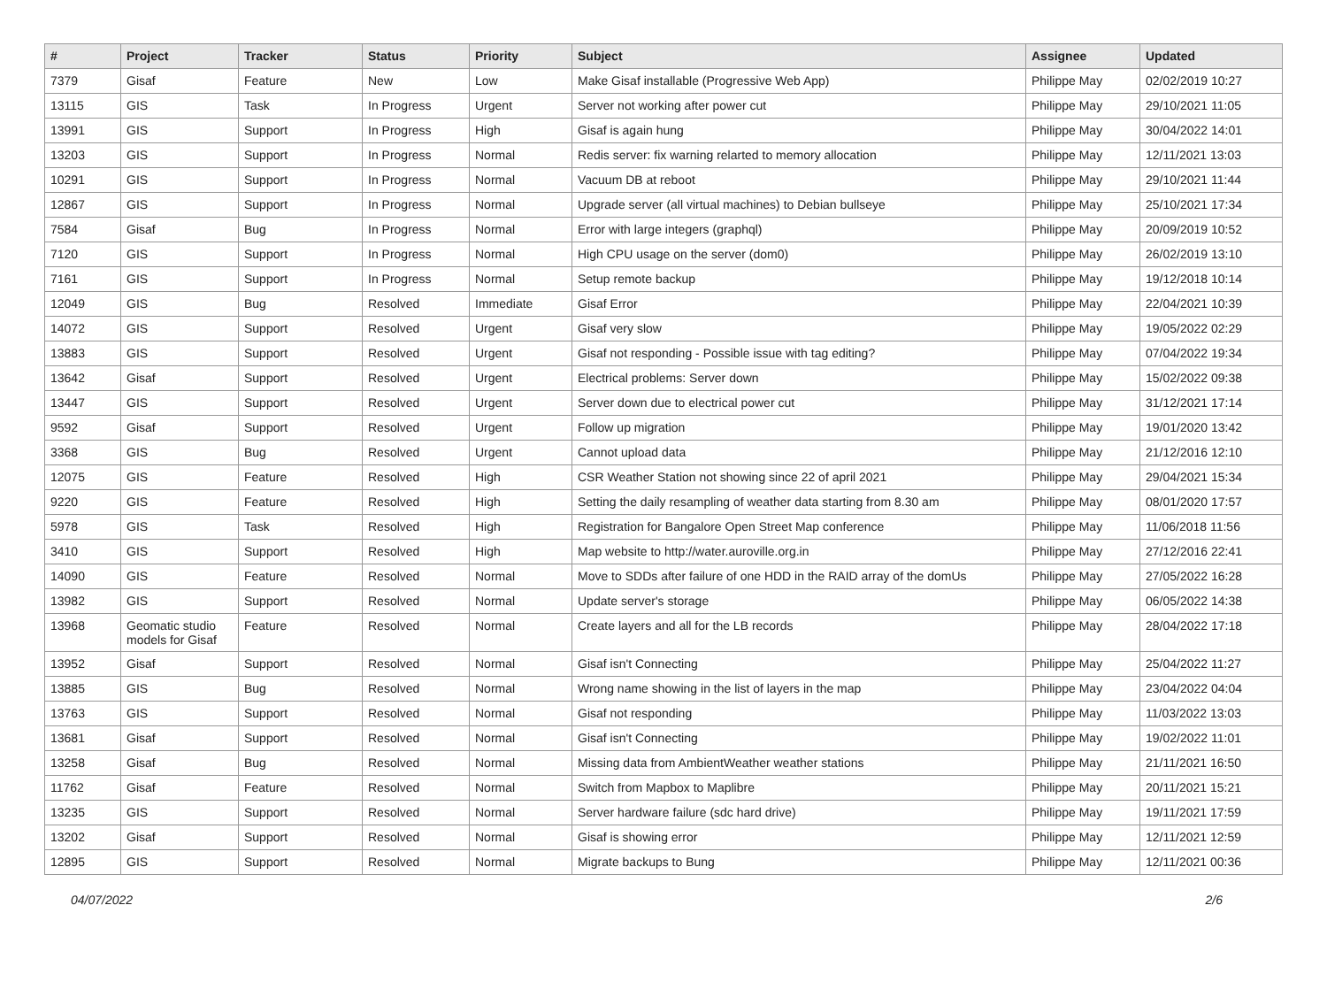| # | Project | Tracker | Status | Priority | Subject | Assignee | Updated |
| --- | --- | --- | --- | --- | --- | --- | --- |
| 7379 | Gisaf | Feature | New | Low | Make Gisaf installable (Progressive Web App) | Philippe May | 02/02/2019 10:27 |
| 13115 | GIS | Task | In Progress | Urgent | Server not working after power cut | Philippe May | 29/10/2021 11:05 |
| 13991 | GIS | Support | In Progress | High | Gisaf is again hung | Philippe May | 30/04/2022 14:01 |
| 13203 | GIS | Support | In Progress | Normal | Redis server: fix warning relarted to memory allocation | Philippe May | 12/11/2021 13:03 |
| 10291 | GIS | Support | In Progress | Normal | Vacuum DB at reboot | Philippe May | 29/10/2021 11:44 |
| 12867 | GIS | Support | In Progress | Normal | Upgrade server (all virtual machines) to Debian bullseye | Philippe May | 25/10/2021 17:34 |
| 7584 | Gisaf | Bug | In Progress | Normal | Error with large integers (graphql) | Philippe May | 20/09/2019 10:52 |
| 7120 | GIS | Support | In Progress | Normal | High CPU usage on the server (dom0) | Philippe May | 26/02/2019 13:10 |
| 7161 | GIS | Support | In Progress | Normal | Setup remote backup | Philippe May | 19/12/2018 10:14 |
| 12049 | GIS | Bug | Resolved | Immediate | Gisaf Error | Philippe May | 22/04/2021 10:39 |
| 14072 | GIS | Support | Resolved | Urgent | Gisaf very slow | Philippe May | 19/05/2022 02:29 |
| 13883 | GIS | Support | Resolved | Urgent | Gisaf not responding - Possible issue with tag editing? | Philippe May | 07/04/2022 19:34 |
| 13642 | Gisaf | Support | Resolved | Urgent | Electrical problems: Server down | Philippe May | 15/02/2022 09:38 |
| 13447 | GIS | Support | Resolved | Urgent | Server down due to electrical power cut | Philippe May | 31/12/2021 17:14 |
| 9592 | Gisaf | Support | Resolved | Urgent | Follow up migration | Philippe May | 19/01/2020 13:42 |
| 3368 | GIS | Bug | Resolved | Urgent | Cannot upload data | Philippe May | 21/12/2016 12:10 |
| 12075 | GIS | Feature | Resolved | High | CSR Weather Station not showing since 22 of april 2021 | Philippe May | 29/04/2021 15:34 |
| 9220 | GIS | Feature | Resolved | High | Setting the daily resampling of weather data starting from 8.30 am | Philippe May | 08/01/2020 17:57 |
| 5978 | GIS | Task | Resolved | High | Registration for Bangalore Open Street Map conference | Philippe May | 11/06/2018 11:56 |
| 3410 | GIS | Support | Resolved | High | Map website to http://water.auroville.org.in | Philippe May | 27/12/2016 22:41 |
| 14090 | GIS | Feature | Resolved | Normal | Move to SDDs after failure of one HDD in the RAID array of the domUs | Philippe May | 27/05/2022 16:28 |
| 13982 | GIS | Support | Resolved | Normal | Update server's storage | Philippe May | 06/05/2022 14:38 |
| 13968 | Geomatic studio models for Gisaf | Feature | Resolved | Normal | Create layers and all for the LB records | Philippe May | 28/04/2022 17:18 |
| 13952 | Gisaf | Support | Resolved | Normal | Gisaf isn't Connecting | Philippe May | 25/04/2022 11:27 |
| 13885 | GIS | Bug | Resolved | Normal | Wrong name showing in the list of layers in the map | Philippe May | 23/04/2022 04:04 |
| 13763 | GIS | Support | Resolved | Normal | Gisaf not responding | Philippe May | 11/03/2022 13:03 |
| 13681 | Gisaf | Support | Resolved | Normal | Gisaf isn't Connecting | Philippe May | 19/02/2022 11:01 |
| 13258 | Gisaf | Bug | Resolved | Normal | Missing data from AmbientWeather weather stations | Philippe May | 21/11/2021 16:50 |
| 11762 | Gisaf | Feature | Resolved | Normal | Switch from Mapbox to Maplibre | Philippe May | 20/11/2021 15:21 |
| 13235 | GIS | Support | Resolved | Normal | Server hardware failure (sdc hard drive) | Philippe May | 19/11/2021 17:59 |
| 13202 | Gisaf | Support | Resolved | Normal | Gisaf is showing error | Philippe May | 12/11/2021 12:59 |
| 12895 | GIS | Support | Resolved | Normal | Migrate backups to Bung | Philippe May | 12/11/2021 00:36 |
04/07/2022 2/6